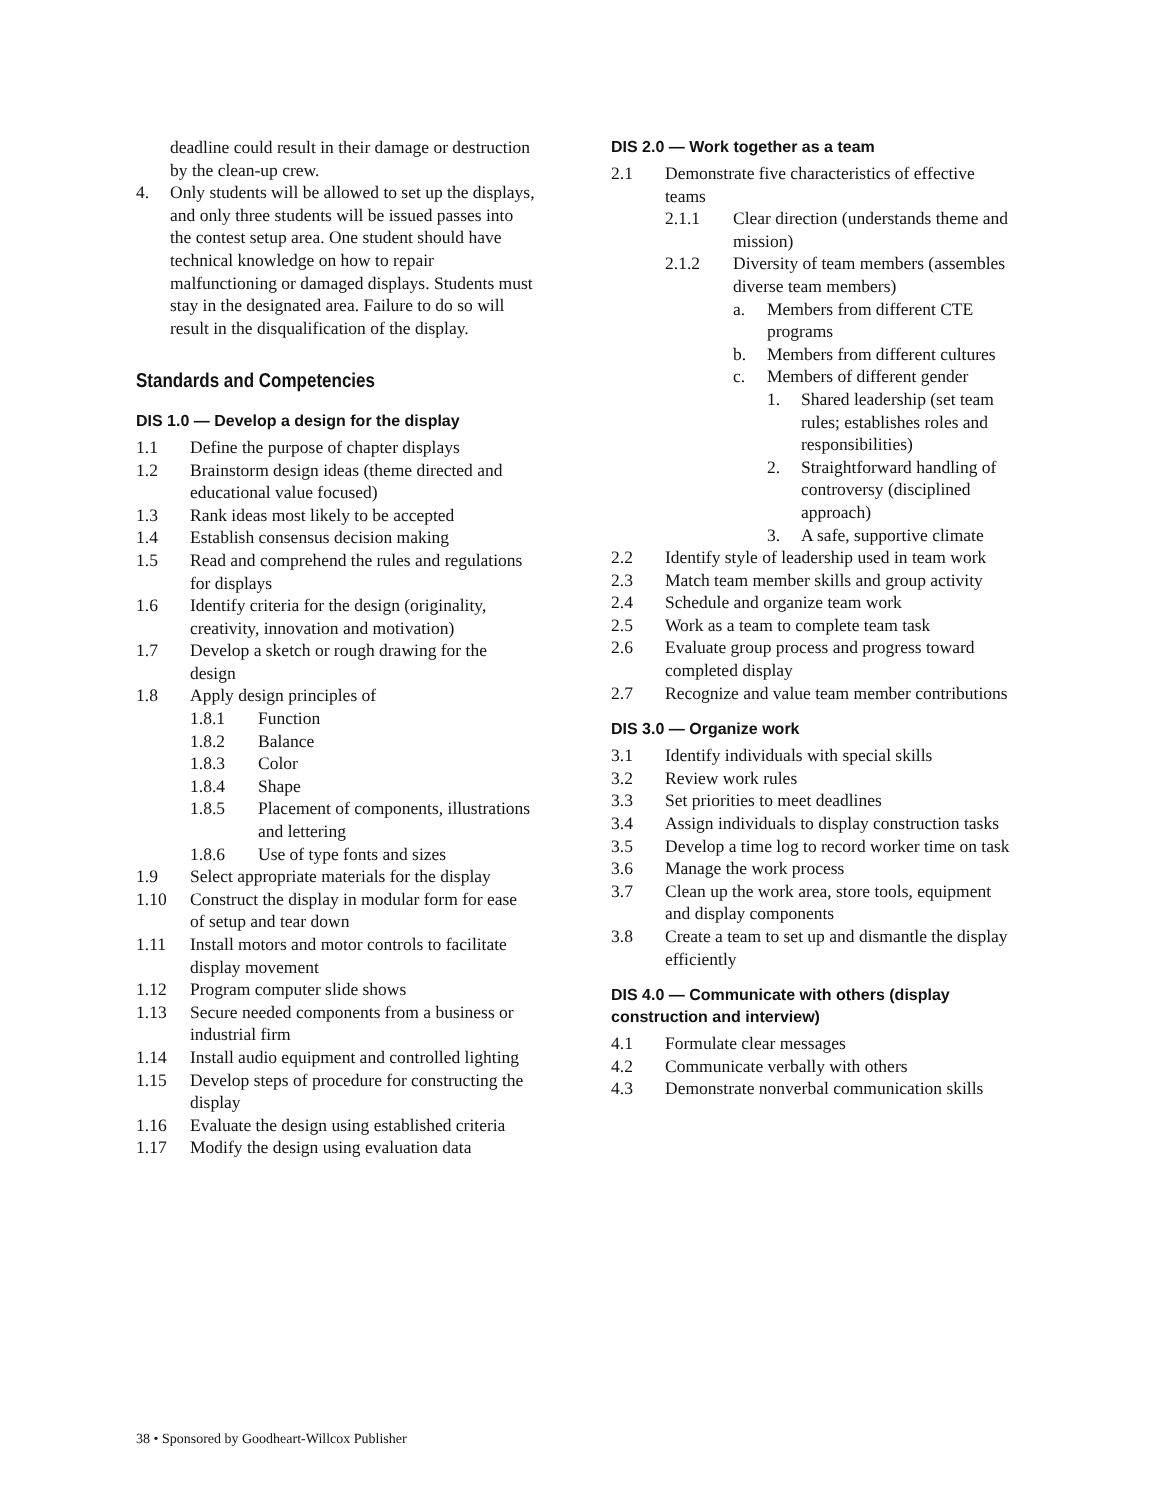deadline could result in their damage or destruction by the clean-up crew.
4. Only students will be allowed to set up the displays, and only three students will be issued passes into the contest setup area. One student should have technical knowledge on how to repair malfunctioning or damaged displays. Students must stay in the designated area. Failure to do so will result in the disqualification of the display.
Standards and Competencies
DIS 1.0 — Develop a design for the display
1.1 Define the purpose of chapter displays
1.2 Brainstorm design ideas (theme directed and educational value focused)
1.3 Rank ideas most likely to be accepted
1.4 Establish consensus decision making
1.5 Read and comprehend the rules and regulations for displays
1.6 Identify criteria for the design (originality, creativity, innovation and motivation)
1.7 Develop a sketch or rough drawing for the design
1.8 Apply design principles of
1.8.1 Function
1.8.2 Balance
1.8.3 Color
1.8.4 Shape
1.8.5 Placement of components, illustrations and lettering
1.8.6 Use of type fonts and sizes
1.9 Select appropriate materials for the display
1.10 Construct the display in modular form for ease of setup and tear down
1.11 Install motors and motor controls to facilitate display movement
1.12 Program computer slide shows
1.13 Secure needed components from a business or industrial firm
1.14 Install audio equipment and controlled lighting
1.15 Develop steps of procedure for constructing the display
1.16 Evaluate the design using established criteria
1.17 Modify the design using evaluation data
DIS 2.0 — Work together as a team
2.1 Demonstrate five characteristics of effective teams
2.1.1 Clear direction (understands theme and mission)
2.1.2 Diversity of team members (assembles diverse team members)
a. Members from different CTE programs
b. Members from different cultures
c. Members of different gender
1. Shared leadership (set team rules; establishes roles and responsibilities)
2. Straightforward handling of controversy (disciplined approach)
3. A safe, supportive climate
2.2 Identify style of leadership used in team work
2.3 Match team member skills and group activity
2.4 Schedule and organize team work
2.5 Work as a team to complete team task
2.6 Evaluate group process and progress toward completed display
2.7 Recognize and value team member contributions
DIS 3.0 — Organize work
3.1 Identify individuals with special skills
3.2 Review work rules
3.3 Set priorities to meet deadlines
3.4 Assign individuals to display construction tasks
3.5 Develop a time log to record worker time on task
3.6 Manage the work process
3.7 Clean up the work area, store tools, equipment and display components
3.8 Create a team to set up and dismantle the display efficiently
DIS 4.0 — Communicate with others (display construction and interview)
4.1 Formulate clear messages
4.2 Communicate verbally with others
4.3 Demonstrate nonverbal communication skills
38 • Sponsored by Goodheart-Willcox Publisher